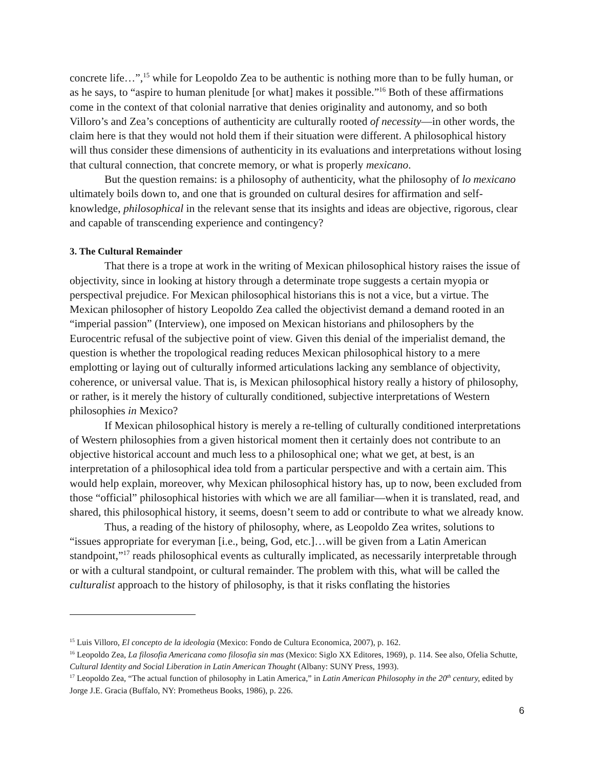concrete life…”,<sup>15</sup> while for Leopoldo Zea to be authentic is nothing more than to be fully human, or as he says, to “aspire to human plenitude [or what] makes it possible.”<sup>16</sup> Both of these affirmations come in the context of that colonial narrative that denies originality and autonomy, and so both Villoro’s and Zea’s conceptions of authenticity are culturally rooted of necessity—in other words, the claim here is that they would not hold them if their situation were different. A philosophical history will thus consider these dimensions of authenticity in its evaluations and interpretations without losing that cultural connection, that concrete memory, or what is properly mexicano.
But the question remains: is a philosophy of authenticity, what the philosophy of lo mexicano ultimately boils down to, and one that is grounded on cultural desires for affirmation and self-knowledge, philosophical in the relevant sense that its insights and ideas are objective, rigorous, clear and capable of transcending experience and contingency?
3. The Cultural Remainder
That there is a trope at work in the writing of Mexican philosophical history raises the issue of objectivity, since in looking at history through a determinate trope suggests a certain myopia or perspectival prejudice. For Mexican philosophical historians this is not a vice, but a virtue. The Mexican philosopher of history Leopoldo Zea called the objectivist demand a demand rooted in an “imperial passion” (Interview), one imposed on Mexican historians and philosophers by the Eurocentric refusal of the subjective point of view. Given this denial of the imperialist demand, the question is whether the tropological reading reduces Mexican philosophical history to a mere emplotting or laying out of culturally informed articulations lacking any semblance of objectivity, coherence, or universal value. That is, is Mexican philosophical history really a history of philosophy, or rather, is it merely the history of culturally conditioned, subjective interpretations of Western philosophies in Mexico?
If Mexican philosophical history is merely a re-telling of culturally conditioned interpretations of Western philosophies from a given historical moment then it certainly does not contribute to an objective historical account and much less to a philosophical one; what we get, at best, is an interpretation of a philosophical idea told from a particular perspective and with a certain aim. This would help explain, moreover, why Mexican philosophical history has, up to now, been excluded from those “official” philosophical histories with which we are all familiar—when it is translated, read, and shared, this philosophical history, it seems, doesn’t seem to add or contribute to what we already know.
Thus, a reading of the history of philosophy, where, as Leopoldo Zea writes, solutions to “issues appropriate for everyman [i.e., being, God, etc.]…will be given from a Latin American standpoint,”<sup>17</sup> reads philosophical events as culturally implicated, as necessarily interpretable through or with a cultural standpoint, or cultural remainder. The problem with this, what will be called the culturalist approach to the history of philosophy, is that it risks conflating the histories
<sup>15</sup> Luis Villoro, El concepto de la ideologia (Mexico: Fondo de Cultura Economica, 2007), p. 162.
<sup>16</sup> Leopoldo Zea, La filosofia Americana como filosofia sin mas (Mexico: Siglo XX Editores, 1969), p. 114. See also, Ofelia Schutte, Cultural Identity and Social Liberation in Latin American Thought (Albany: SUNY Press, 1993).
<sup>17</sup> Leopoldo Zea, “The actual function of philosophy in Latin America,” in Latin American Philosophy in the 20<sup>th</sup> century, edited by Jorge J.E. Gracia (Buffalo, NY: Prometheus Books, 1986), p. 226.
6